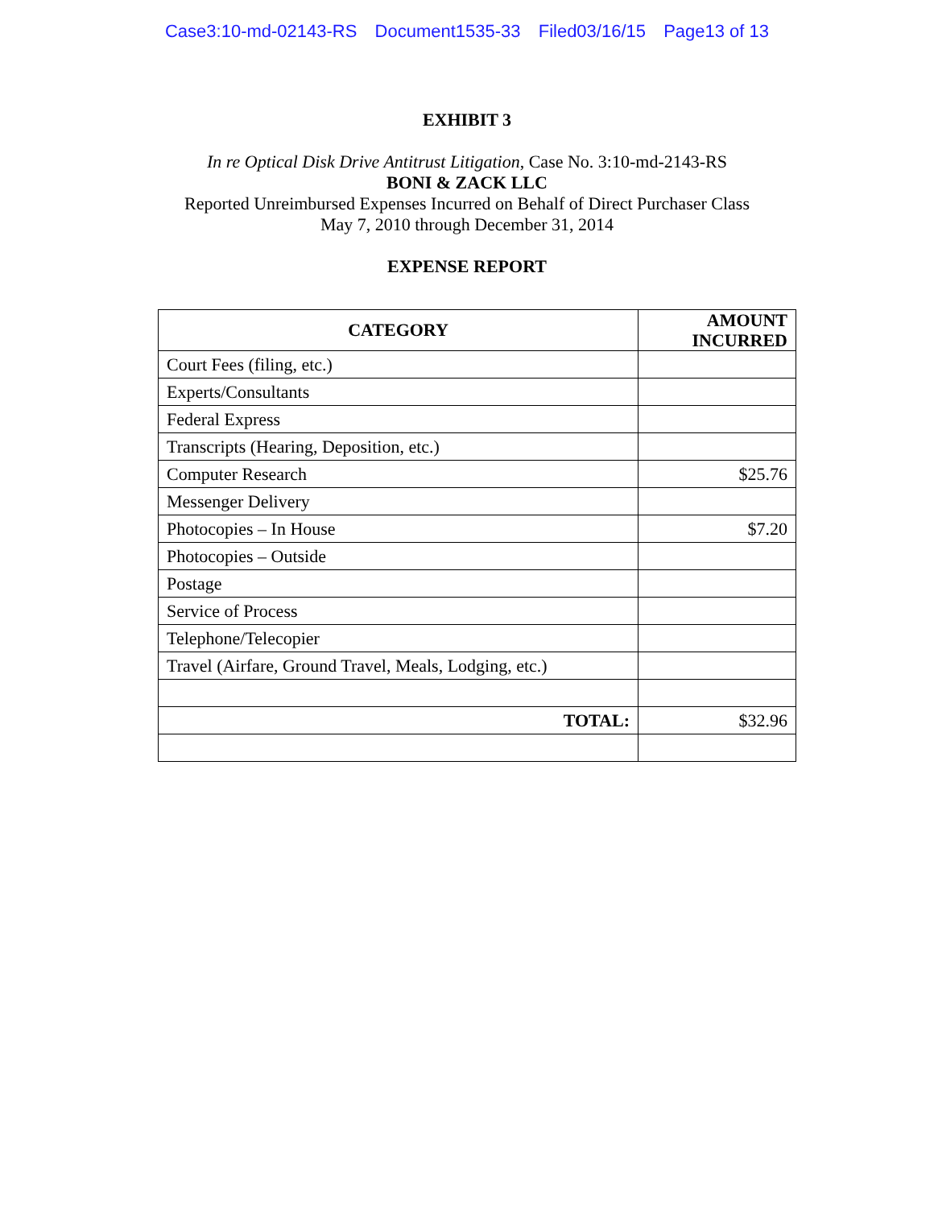Case3:10-md-02143-RS Document1535-33 Filed03/16/15 Page13 of 13
EXHIBIT 3
In re Optical Disk Drive Antitrust Litigation, Case No. 3:10-md-2143-RS
BONI & ZACK LLC
Reported Unreimbursed Expenses Incurred on Behalf of Direct Purchaser Class
May 7, 2010 through December 31, 2014
EXPENSE REPORT
| CATEGORY | AMOUNT INCURRED |
| --- | --- |
| Court Fees (filing, etc.) | |
| Experts/Consultants | |
| Federal Express | |
| Transcripts (Hearing, Deposition, etc.) | |
| Computer Research | $25.76 |
| Messenger Delivery | |
| Photocopies – In House | $7.20 |
| Photocopies – Outside | |
| Postage | |
| Service of Process | |
| Telephone/Telecopier | |
| Travel (Airfare, Ground Travel, Meals, Lodging, etc.) | |
| TOTAL: | $32.96 |